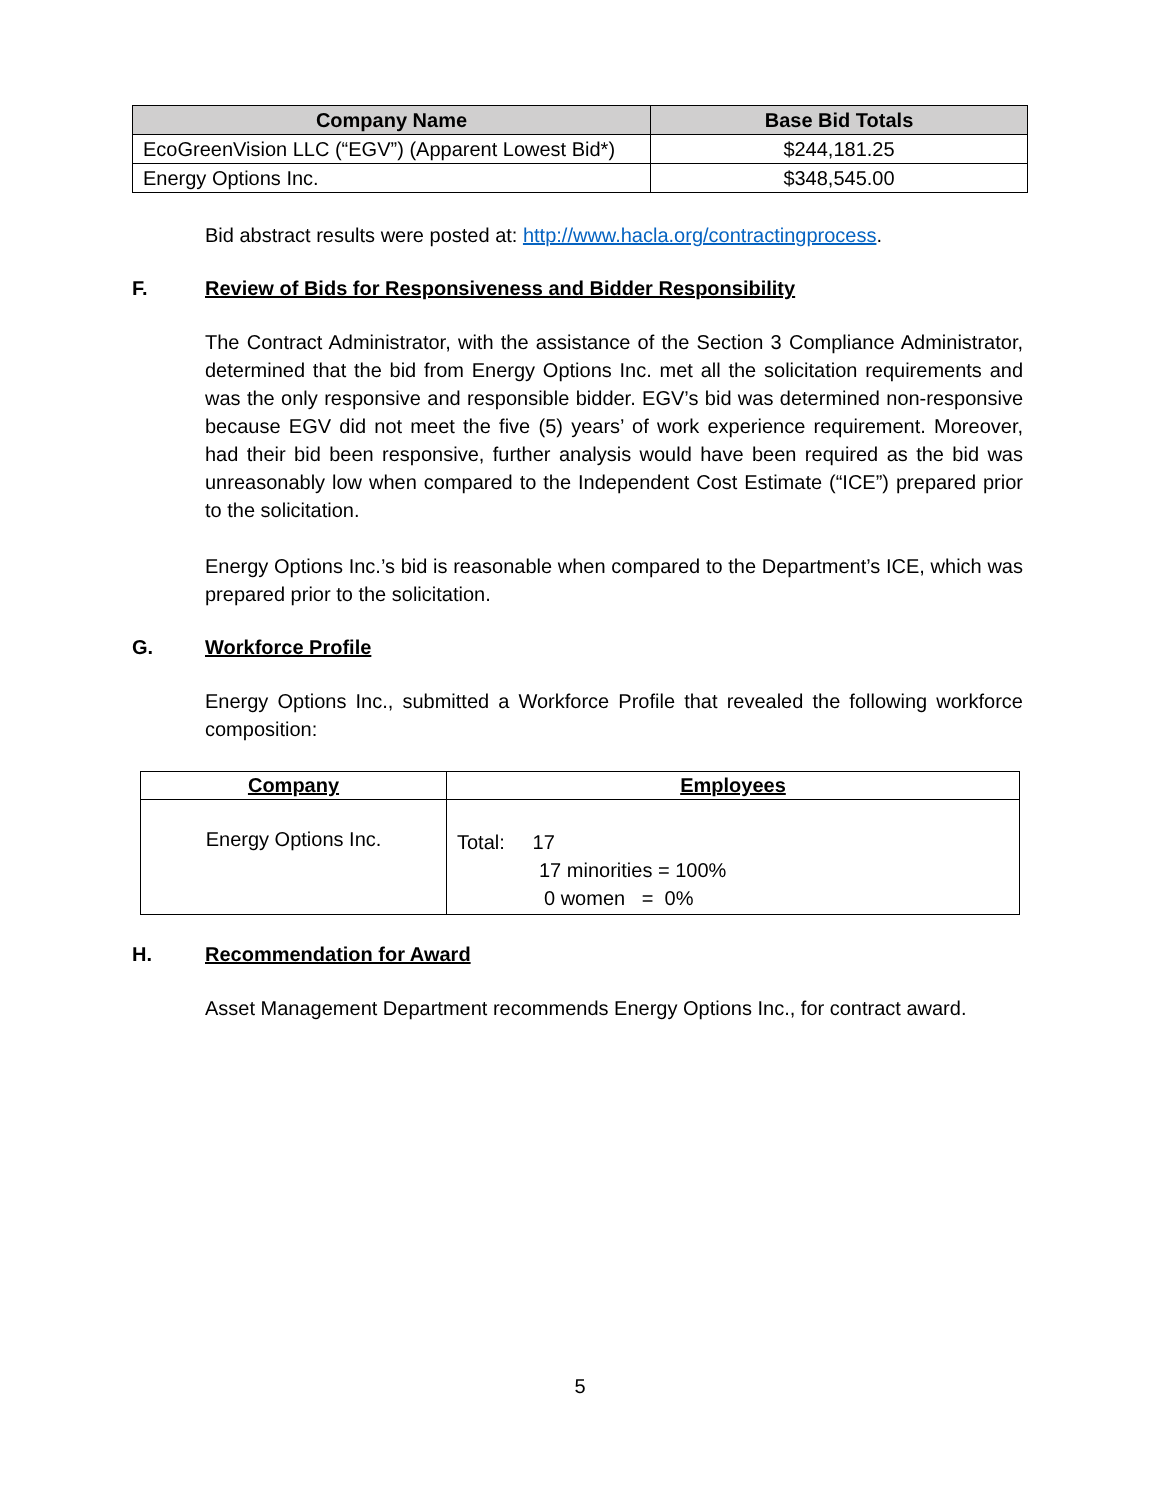| Company Name | Base Bid Totals |
| --- | --- |
| EcoGreenVision LLC (“EGV”) (Apparent Lowest Bid*) | $244,181.25 |
| Energy Options Inc. | $348,545.00 |
Bid abstract results were posted at: http://www.hacla.org/contractingprocess.
F. Review of Bids for Responsiveness and Bidder Responsibility
The Contract Administrator, with the assistance of the Section 3 Compliance Administrator, determined that the bid from Energy Options Inc. met all the solicitation requirements and was the only responsive and responsible bidder. EGV’s bid was determined non-responsive because EGV did not meet the five (5) years’ of work experience requirement. Moreover, had their bid been responsive, further analysis would have been required as the bid was unreasonably low when compared to the Independent Cost Estimate (“ICE”) prepared prior to the solicitation.
Energy Options Inc.’s bid is reasonable when compared to the Department’s ICE, which was prepared prior to the solicitation.
G. Workforce Profile
Energy Options Inc., submitted a Workforce Profile that revealed the following workforce composition:
| Company | Employees |
| --- | --- |
| Energy Options Inc. | Total: 17 17 minorities = 100% 0 women = 0% |
H. Recommendation for Award
Asset Management Department recommends Energy Options Inc., for contract award.
5